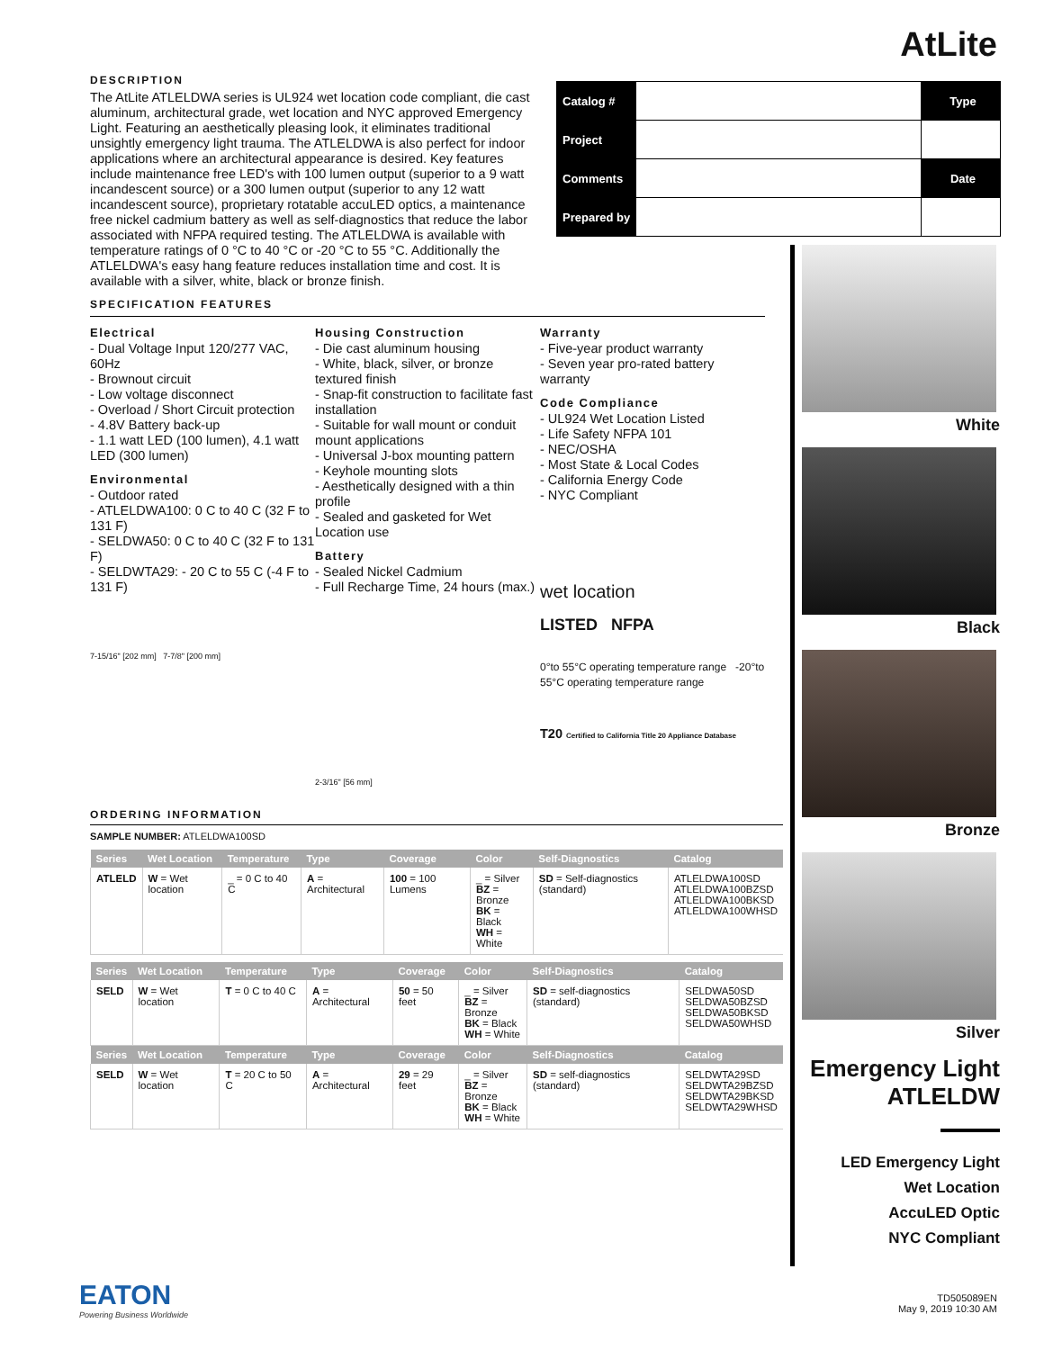AtLite
DESCRIPTION
The AtLite ATLELDWA series is UL924 wet location code compliant, die cast aluminum, architectural grade, wet location and NYC approved Emergency Light. Featuring an aesthetically pleasing look, it eliminates traditional unsightly emergency light trauma. The ATLELDWA is also perfect for indoor applications where an architectural appearance is desired. Key features include maintenance free LED's with 100 lumen output (superior to a 9 watt incandescent source) or a 300 lumen output (superior to any 12 watt incandescent source), proprietary rotatable accuLED optics, a maintenance free nickel cadmium battery as well as self-diagnostics that reduce the labor associated with NFPA required testing. The ATLELDWA is available with temperature ratings of 0 °C to 40 °C or -20 °C to 55 °C. Additionally the ATLELDWA's easy hang feature reduces installation time and cost. It is available with a silver, white, black or bronze finish.
| Catalog # | | Type |
| Project | | |
| Comments | | Date |
| Prepared by | | |
SPECIFICATION FEATURES
Electrical
- Dual Voltage Input 120/277 VAC, 60Hz
- Brownout circuit
- Low voltage disconnect
- Overload / Short Circuit protection
- 4.8V Battery back-up
- 1.1 watt LED (100 lumen), 4.1 watt LED (300 lumen)
Environmental
- Outdoor rated
- ATLELDWA100: 0 C to 40 C (32 F to 131 F)
- SELDWA50: 0 C to 40 C (32 F to 131 F)
- SELDWTA29: - 20 C to 55 C (-4 F to 131 F)
7-15/16" [202 mm] 7-7/8" [200 mm]
Housing Construction
- Die cast aluminum housing
- White, black, silver, or bronze textured finish
- Snap-fit construction to facilitate fast installation
- Suitable for wall mount or conduit mount applications
- Universal J-box mounting pattern
- Keyhole mounting slots
- Aesthetically designed with a thin profile
- Sealed and gasketed for Wet Location use
Battery
- Sealed Nickel Cadmium
- Full Recharge Time, 24 hours (max.)
2-3/16" [56 mm]
Warranty
- Five-year product warranty
- Seven year pro-rated battery warranty
Code Compliance
- UL924 Wet Location Listed
- Life Safety NFPA 101
- NEC/OSHA
- Most State & Local Codes
- California Energy Code
- NYC Compliant
wet location
LISTED NFPA
0°to 55°C operating temperature range -20°to 55°C operating temperature range
T20 Certified to California Title 20 Appliance Database
ORDERING INFORMATION
SAMPLE NUMBER: ATLELDWA100SD
| Series | Wet Location | Temperature | Type | Coverage | Color | Self-Diagnostics | Catalog |
| --- | --- | --- | --- | --- | --- | --- | --- |
| ATLELD | W = Wet location | _ = 0 C to 40 C | A = Architectural | 100 = 100 Lumens | _ = Silver BZ = Bronze BK = Black WH = White | SD = Self-diagnostics (standard) | ATLELDWA100SD ATLELDWA100BZSD ATLELDWA100BKSD ATLELDWA100WHSD |
| Series | Wet Location | Temperature | Type | Coverage | Color | Self-Diagnostics | Catalog |
| --- | --- | --- | --- | --- | --- | --- | --- |
| SELD | W = Wet location | T = 0 C to 40 C | A = Architectural | 50 = 50 feet | _ = Silver BZ = Bronze BK = Black WH = White | SD = self-diagnostics (standard) | SELDWA50SD SELDWA50BZSD SELDWA50BKSD SELDWA50WHSD |
| Series | Wet Location | Temperature | Type | Coverage | Color | Self-Diagnostics | Catalog |
| SELD | W = Wet location | T = 20 C to 50 C | A = Architectural | 29 = 29 feet | _ = Silver BZ = Bronze BK = Black WH = White | SD = self-diagnostics (standard) | SELDWTA29SD SELDWTA29BZSD SELDWTA29BKSD SELDWTA29WHSD |
White
Black
Bronze
Silver
Emergency Light
ATLELDW
LED Emergency Light
Wet Location
AccuLED Optic
NYC Compliant
EATON
Powering Business Worldwide
TD505089EN
May 9, 2019 10:30 AM